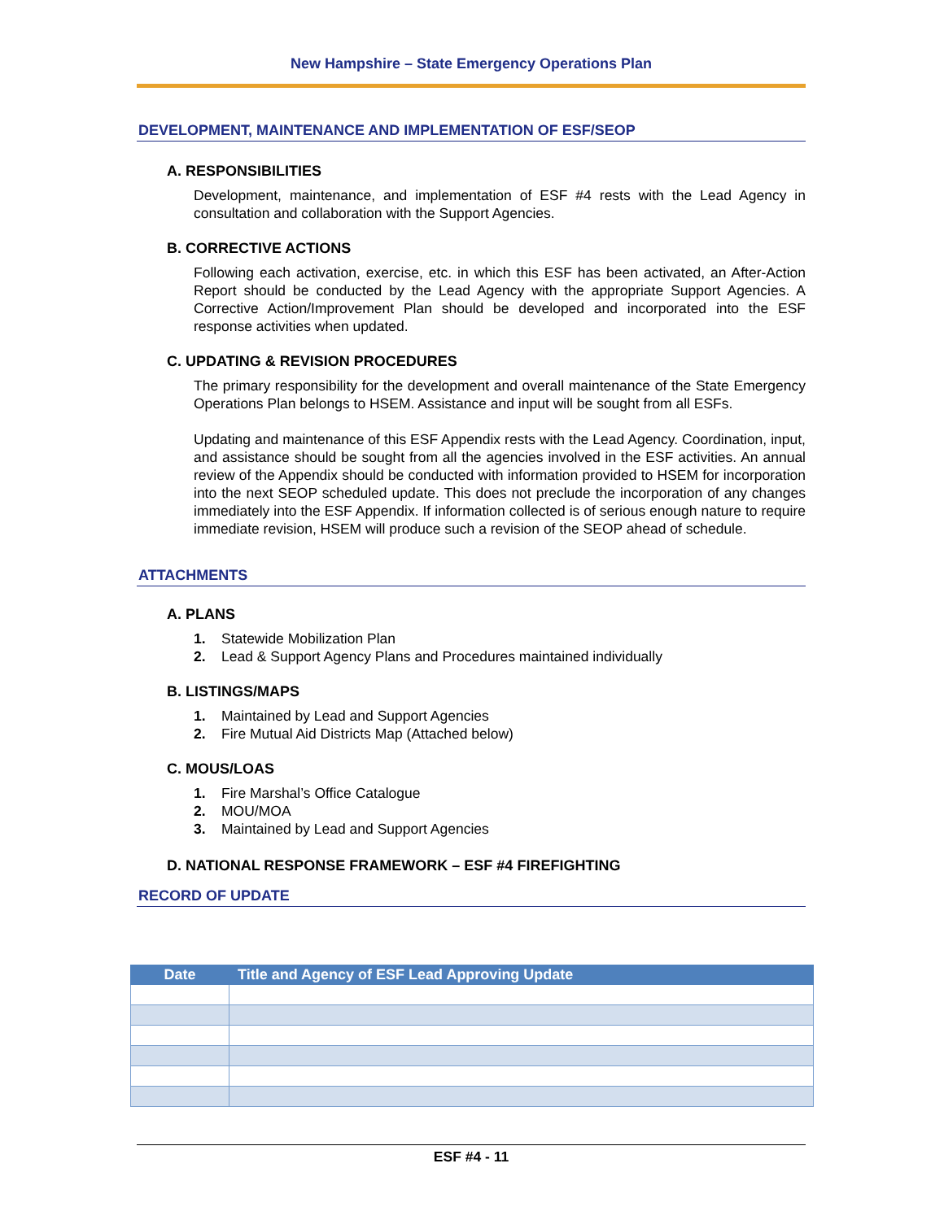New Hampshire – State Emergency Operations Plan
DEVELOPMENT, MAINTENANCE AND IMPLEMENTATION OF ESF/SEOP
A. RESPONSIBILITIES
Development, maintenance, and implementation of ESF #4 rests with the Lead Agency in consultation and collaboration with the Support Agencies.
B. CORRECTIVE ACTIONS
Following each activation, exercise, etc. in which this ESF has been activated, an After-Action Report should be conducted by the Lead Agency with the appropriate Support Agencies. A Corrective Action/Improvement Plan should be developed and incorporated into the ESF response activities when updated.
C. UPDATING & REVISION PROCEDURES
The primary responsibility for the development and overall maintenance of the State Emergency Operations Plan belongs to HSEM. Assistance and input will be sought from all ESFs.
Updating and maintenance of this ESF Appendix rests with the Lead Agency. Coordination, input, and assistance should be sought from all the agencies involved in the ESF activities. An annual review of the Appendix should be conducted with information provided to HSEM for incorporation into the next SEOP scheduled update. This does not preclude the incorporation of any changes immediately into the ESF Appendix. If information collected is of serious enough nature to require immediate revision, HSEM will produce such a revision of the SEOP ahead of schedule.
ATTACHMENTS
A. PLANS
1. Statewide Mobilization Plan
2. Lead & Support Agency Plans and Procedures maintained individually
B. LISTINGS/MAPS
1. Maintained by Lead and Support Agencies
2. Fire Mutual Aid Districts Map (Attached below)
C. MOUS/LOAS
1. Fire Marshal’s Office Catalogue
2. MOU/MOA
3. Maintained by Lead and Support Agencies
D. NATIONAL RESPONSE FRAMEWORK – ESF #4 FIREFIGHTING
RECORD OF UPDATE
| Date | Title and Agency of ESF Lead Approving Update |
| --- | --- |
ESF #4 - 11